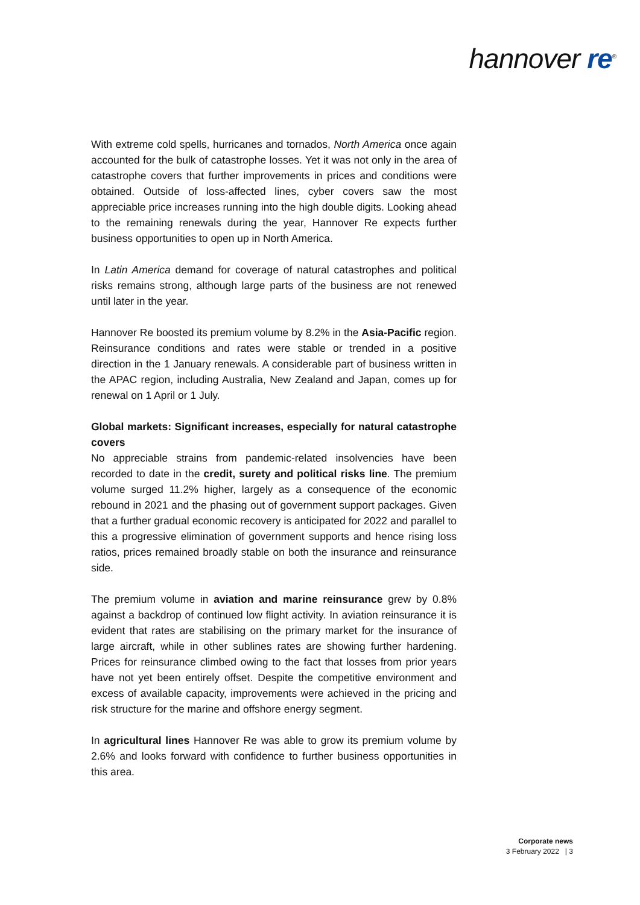hannover re<sup>®</sup>
With extreme cold spells, hurricanes and tornados, North America once again accounted for the bulk of catastrophe losses. Yet it was not only in the area of catastrophe covers that further improvements in prices and conditions were obtained. Outside of loss-affected lines, cyber covers saw the most appreciable price increases running into the high double digits. Looking ahead to the remaining renewals during the year, Hannover Re expects further business opportunities to open up in North America.
In Latin America demand for coverage of natural catastrophes and political risks remains strong, although large parts of the business are not renewed until later in the year.
Hannover Re boosted its premium volume by 8.2% in the Asia-Pacific region. Reinsurance conditions and rates were stable or trended in a positive direction in the 1 January renewals. A considerable part of business written in the APAC region, including Australia, New Zealand and Japan, comes up for renewal on 1 April or 1 July.
Global markets: Significant increases, especially for natural catastrophe covers
No appreciable strains from pandemic-related insolvencies have been recorded to date in the credit, surety and political risks line. The premium volume surged 11.2% higher, largely as a consequence of the economic rebound in 2021 and the phasing out of government support packages. Given that a further gradual economic recovery is anticipated for 2022 and parallel to this a progressive elimination of government supports and hence rising loss ratios, prices remained broadly stable on both the insurance and reinsurance side.
The premium volume in aviation and marine reinsurance grew by 0.8% against a backdrop of continued low flight activity. In aviation reinsurance it is evident that rates are stabilising on the primary market for the insurance of large aircraft, while in other sublines rates are showing further hardening. Prices for reinsurance climbed owing to the fact that losses from prior years have not yet been entirely offset. Despite the competitive environment and excess of available capacity, improvements were achieved in the pricing and risk structure for the marine and offshore energy segment.
In agricultural lines Hannover Re was able to grow its premium volume by 2.6% and looks forward with confidence to further business opportunities in this area.
Corporate news
3 February 2022 | 3